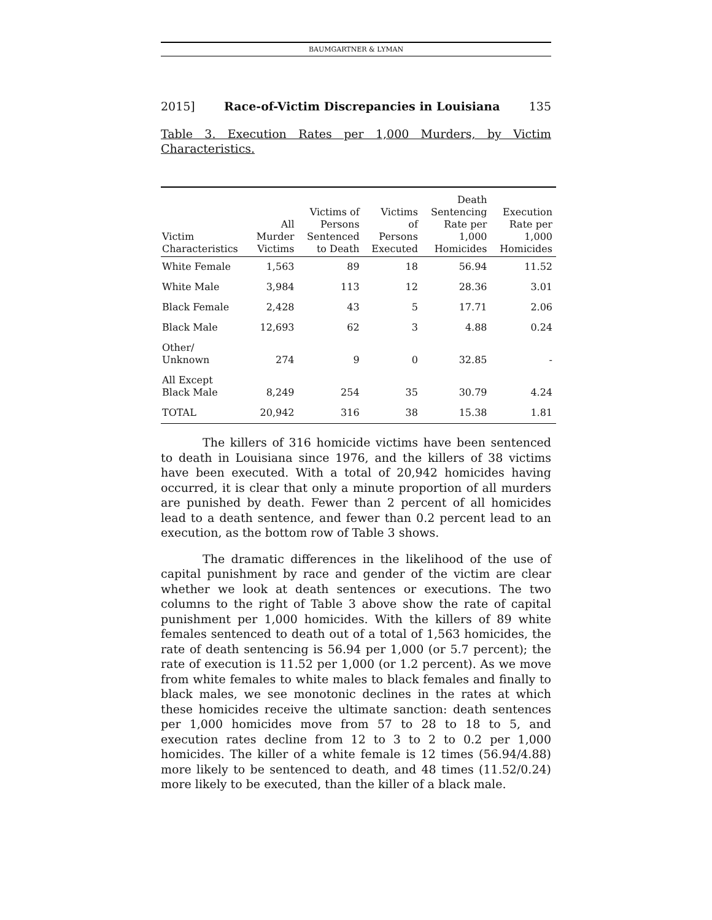BAUMGARTNER & LYMAN
2015] Race-of-Victim Discrepancies in Louisiana 135
Table 3. Execution Rates per 1,000 Murders, by Victim Characteristics.
| Victim Characteristics | All Murder Victims | Victims of Persons Sentenced to Death | Victims of Persons Executed | Death Sentencing Rate per 1,000 Homicides | Execution Rate per 1,000 Homicides |
| --- | --- | --- | --- | --- | --- |
| White Female | 1,563 | 89 | 18 | 56.94 | 11.52 |
| White Male | 3,984 | 113 | 12 | 28.36 | 3.01 |
| Black Female | 2,428 | 43 | 5 | 17.71 | 2.06 |
| Black Male | 12,693 | 62 | 3 | 4.88 | 0.24 |
| Other/ Unknown | 274 | 9 | 0 | 32.85 | - |
| All Except Black Male | 8,249 | 254 | 35 | 30.79 | 4.24 |
| TOTAL | 20,942 | 316 | 38 | 15.38 | 1.81 |
The killers of 316 homicide victims have been sentenced to death in Louisiana since 1976, and the killers of 38 victims have been executed. With a total of 20,942 homicides having occurred, it is clear that only a minute proportion of all murders are punished by death. Fewer than 2 percent of all homicides lead to a death sentence, and fewer than 0.2 percent lead to an execution, as the bottom row of Table 3 shows.
The dramatic differences in the likelihood of the use of capital punishment by race and gender of the victim are clear whether we look at death sentences or executions. The two columns to the right of Table 3 above show the rate of capital punishment per 1,000 homicides. With the killers of 89 white females sentenced to death out of a total of 1,563 homicides, the rate of death sentencing is 56.94 per 1,000 (or 5.7 percent); the rate of execution is 11.52 per 1,000 (or 1.2 percent). As we move from white females to white males to black females and finally to black males, we see monotonic declines in the rates at which these homicides receive the ultimate sanction: death sentences per 1,000 homicides move from 57 to 28 to 18 to 5, and execution rates decline from 12 to 3 to 2 to 0.2 per 1,000 homicides. The killer of a white female is 12 times (56.94/4.88) more likely to be sentenced to death, and 48 times (11.52/0.24) more likely to be executed, than the killer of a black male.